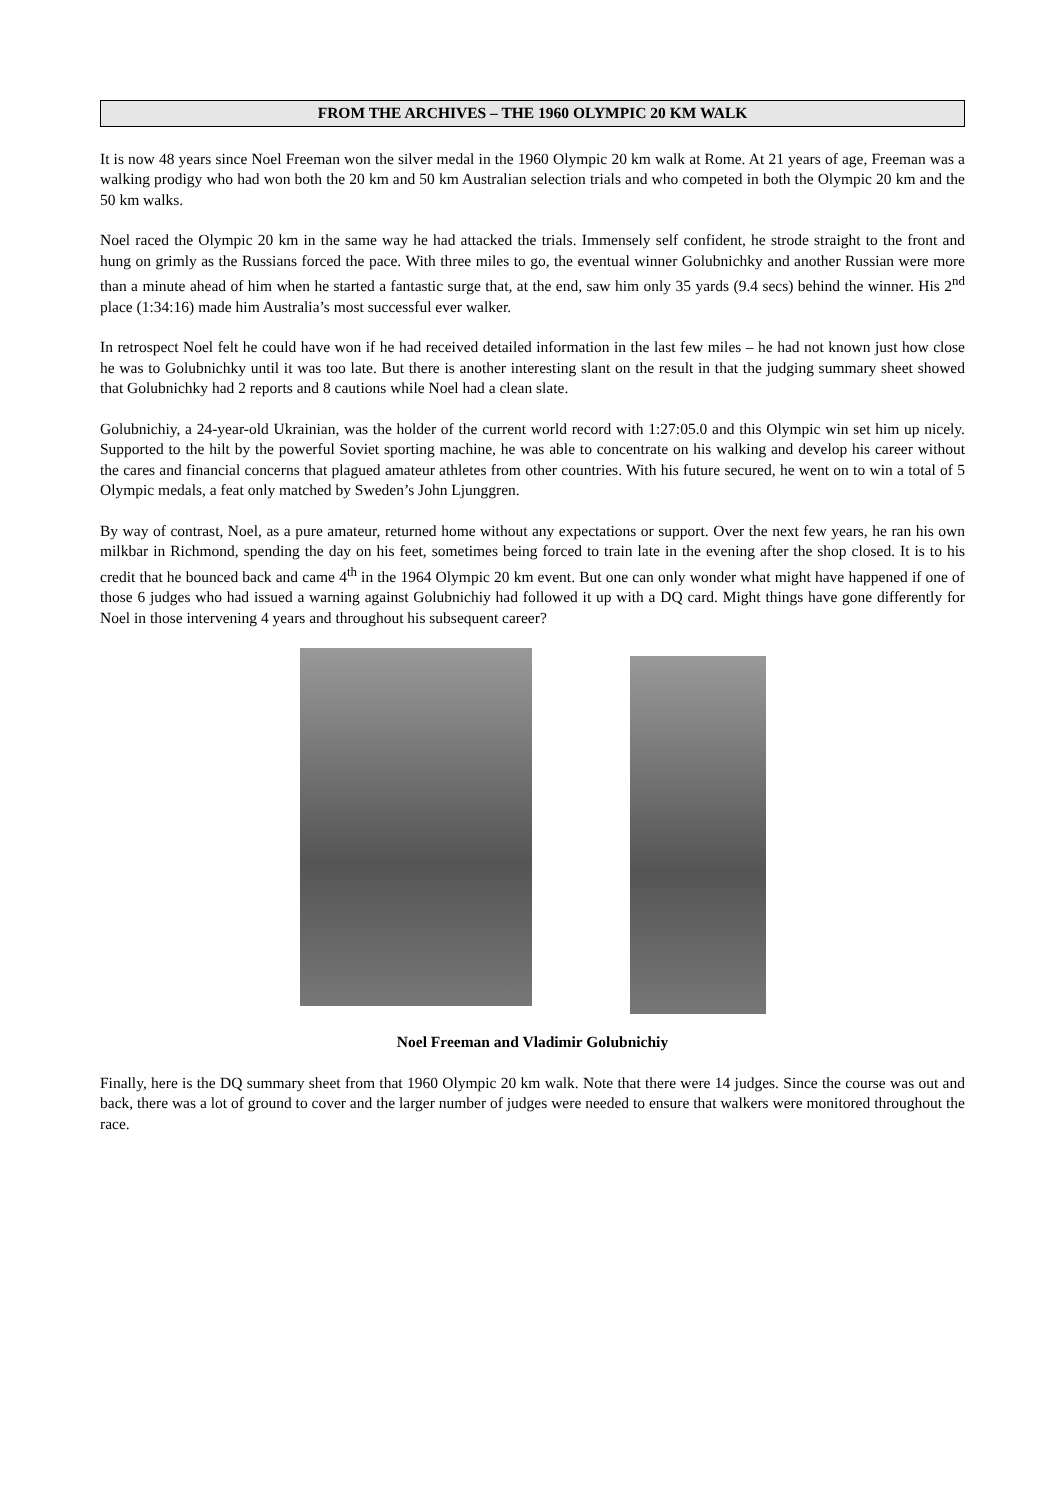FROM THE ARCHIVES – THE 1960 OLYMPIC 20 KM WALK
It is now 48 years since Noel Freeman won the silver medal in the 1960 Olympic 20 km walk at Rome. At 21 years of age, Freeman was a walking prodigy who had won both the 20 km and 50 km Australian selection trials and who competed in both the Olympic 20 km and the 50 km walks.
Noel raced the Olympic 20 km in the same way he had attacked the trials. Immensely self confident, he strode straight to the front and hung on grimly as the Russians forced the pace. With three miles to go, the eventual winner Golubnichky and another Russian were more than a minute ahead of him when he started a fantastic surge that, at the end, saw him only 35 yards (9.4 secs) behind the winner. His 2<sup>nd</sup> place (1:34:16) made him Australia’s most successful ever walker.
In retrospect Noel felt he could have won if he had received detailed information in the last few miles – he had not known just how close he was to Golubnichky until it was too late. But there is another interesting slant on the result in that the judging summary sheet showed that Golubnichky had 2 reports and 8 cautions while Noel had a clean slate.
Golubnichiy, a 24-year-old Ukrainian, was the holder of the current world record with 1:27:05.0 and this Olympic win set him up nicely. Supported to the hilt by the powerful Soviet sporting machine, he was able to concentrate on his walking and develop his career without the cares and financial concerns that plagued amateur athletes from other countries. With his future secured, he went on to win a total of 5 Olympic medals, a feat only matched by Sweden’s John Ljunggren.
By way of contrast, Noel, as a pure amateur, returned home without any expectations or support. Over the next few years, he ran his own milkbar in Richmond, spending the day on his feet, sometimes being forced to train late in the evening after the shop closed. It is to his credit that he bounced back and came 4<sup>th</sup> in the 1964 Olympic 20 km event. But one can only wonder what might have happened if one of those 6 judges who had issued a warning against Golubnichiy had followed it up with a DQ card. Might things have gone differently for Noel in those intervening 4 years and throughout his subsequent career?
Noel Freeman and Vladimir Golubnichiy
Finally, here is the DQ summary sheet from that 1960 Olympic 20 km walk. Note that there were 14 judges. Since the course was out and back, there was a lot of ground to cover and the larger number of judges were needed to ensure that walkers were monitored throughout the race.